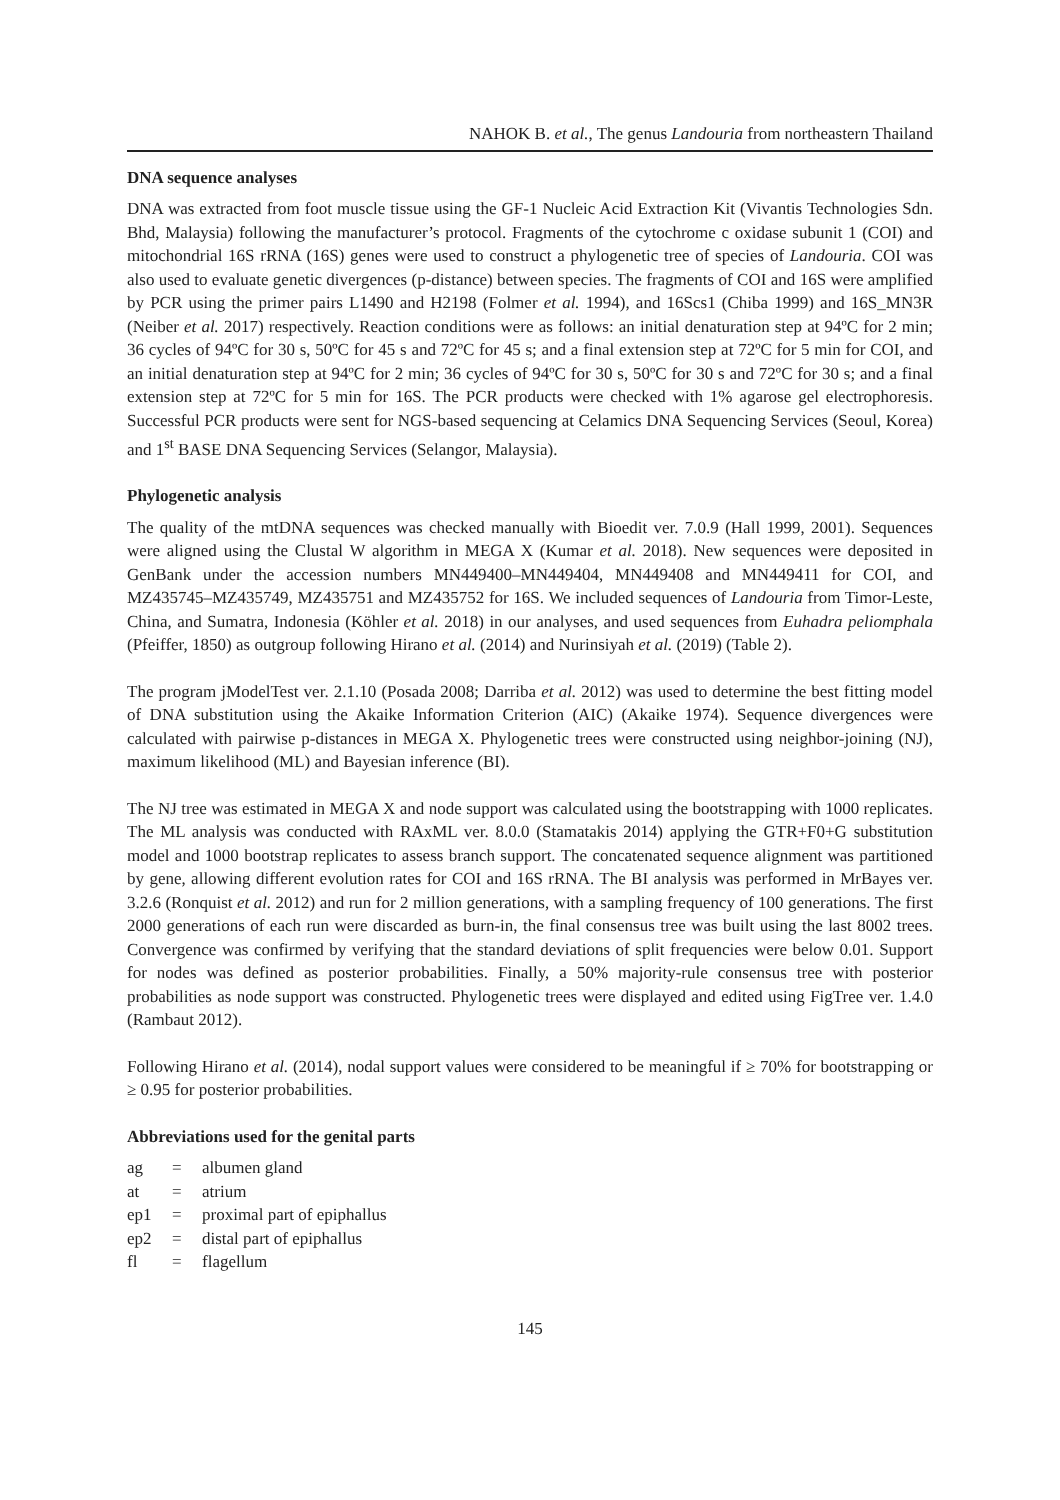NAHOK B. et al., The genus Landouria from northeastern Thailand
DNA sequence analyses
DNA was extracted from foot muscle tissue using the GF-1 Nucleic Acid Extraction Kit (Vivantis Technologies Sdn. Bhd, Malaysia) following the manufacturer’s protocol. Fragments of the cytochrome c oxidase subunit 1 (COI) and mitochondrial 16S rRNA (16S) genes were used to construct a phylogenetic tree of species of Landouria. COI was also used to evaluate genetic divergences (p-distance) between species. The fragments of COI and 16S were amplified by PCR using the primer pairs L1490 and H2198 (Folmer et al. 1994), and 16Scs1 (Chiba 1999) and 16S_MN3R (Neiber et al. 2017) respectively. Reaction conditions were as follows: an initial denaturation step at 94ºC for 2 min; 36 cycles of 94ºC for 30 s, 50ºC for 45 s and 72ºC for 45 s; and a final extension step at 72ºC for 5 min for COI, and an initial denaturation step at 94ºC for 2 min; 36 cycles of 94ºC for 30 s, 50ºC for 30 s and 72ºC for 30 s; and a final extension step at 72ºC for 5 min for 16S. The PCR products were checked with 1% agarose gel electrophoresis. Successful PCR products were sent for NGS-based sequencing at Celamics DNA Sequencing Services (Seoul, Korea) and 1<sup>st</sup> BASE DNA Sequencing Services (Selangor, Malaysia).
Phylogenetic analysis
The quality of the mtDNA sequences was checked manually with Bioedit ver. 7.0.9 (Hall 1999, 2001). Sequences were aligned using the Clustal W algorithm in MEGA X (Kumar et al. 2018). New sequences were deposited in GenBank under the accession numbers MN449400–MN449404, MN449408 and MN449411 for COI, and MZ435745–MZ435749, MZ435751 and MZ435752 for 16S. We included sequences of Landouria from Timor-Leste, China, and Sumatra, Indonesia (Köhler et al. 2018) in our analyses, and used sequences from Euhadra peliomphala (Pfeiffer, 1850) as outgroup following Hirano et al. (2014) and Nurinsiyah et al. (2019) (Table 2).
The program jModelTest ver. 2.1.10 (Posada 2008; Darriba et al. 2012) was used to determine the best fitting model of DNA substitution using the Akaike Information Criterion (AIC) (Akaike 1974). Sequence divergences were calculated with pairwise p-distances in MEGA X. Phylogenetic trees were constructed using neighbor-joining (NJ), maximum likelihood (ML) and Bayesian inference (BI).
The NJ tree was estimated in MEGA X and node support was calculated using the bootstrapping with 1000 replicates. The ML analysis was conducted with RAxML ver. 8.0.0 (Stamatakis 2014) applying the GTR+F0+G substitution model and 1000 bootstrap replicates to assess branch support. The concatenated sequence alignment was partitioned by gene, allowing different evolution rates for COI and 16S rRNA. The BI analysis was performed in MrBayes ver. 3.2.6 (Ronquist et al. 2012) and run for 2 million generations, with a sampling frequency of 100 generations. The first 2000 generations of each run were discarded as burn-in, the final consensus tree was built using the last 8002 trees. Convergence was confirmed by verifying that the standard deviations of split frequencies were below 0.01. Support for nodes was defined as posterior probabilities. Finally, a 50% majority-rule consensus tree with posterior probabilities as node support was constructed. Phylogenetic trees were displayed and edited using FigTree ver. 1.4.0 (Rambaut 2012).
Following Hirano et al. (2014), nodal support values were considered to be meaningful if ≥ 70% for bootstrapping or ≥ 0.95 for posterior probabilities.
Abbreviations used for the genital parts
| ag | = | albumen gland |
| at | = | atrium |
| ep1 | = | proximal part of epiphallus |
| ep2 | = | distal part of epiphallus |
| fl | = | flagellum |
145